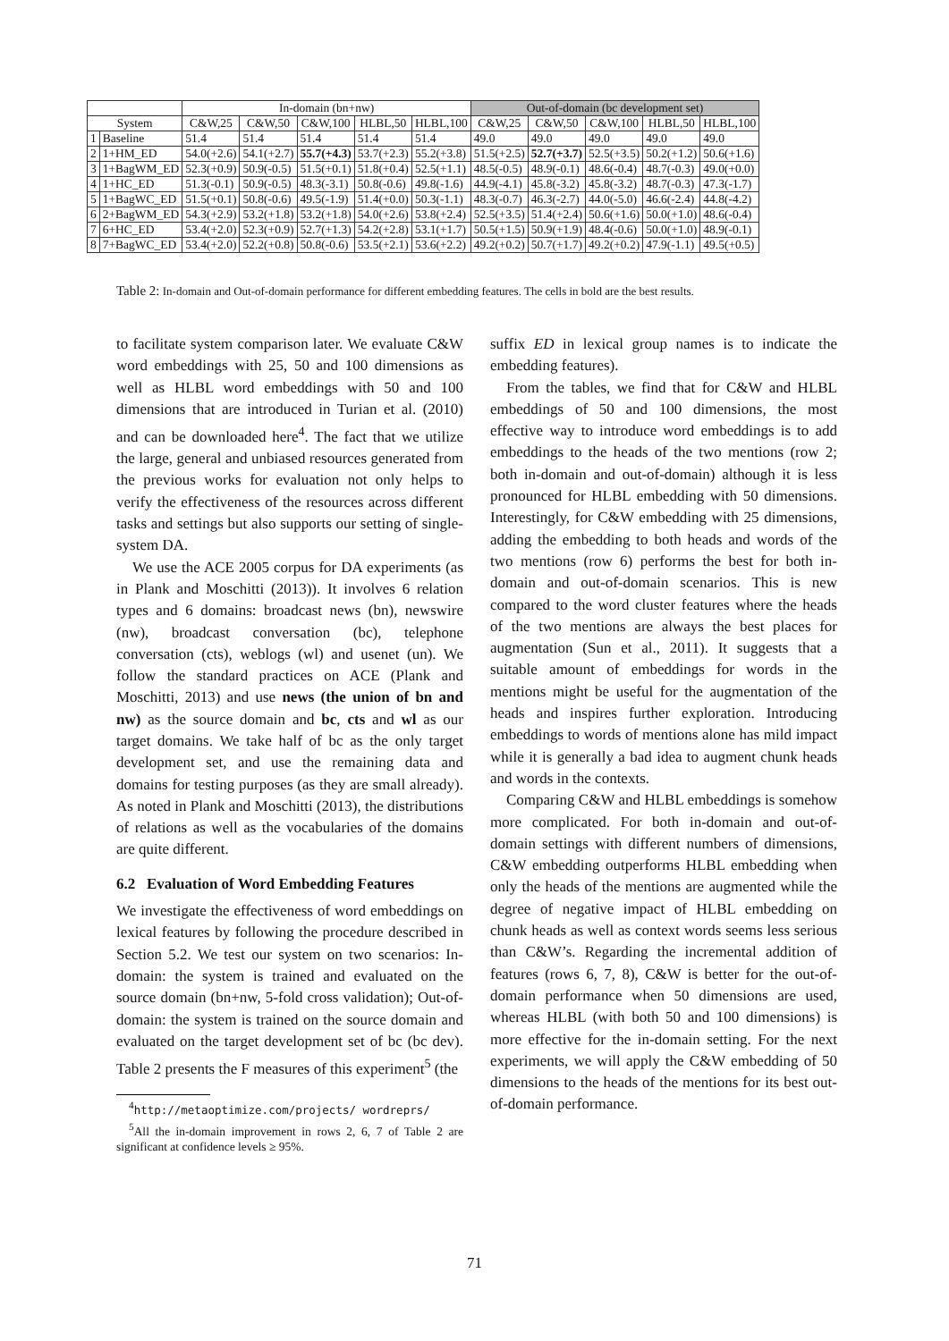| | | In-domain (bn+nw) | | | | | Out-of-domain (bc development set) | | | | |
| --- | --- | --- | --- | --- | --- | --- | --- | --- | --- | --- | --- |
| System | | C&W,25 | C&W,50 | C&W,100 | HLBL,50 | HLBL,100 | C&W,25 | C&W,50 | C&W,100 | HLBL,50 | HLBL,100 |
| 1 | Baseline | 51.4 | 51.4 | 51.4 | 51.4 | 51.4 | 49.0 | 49.0 | 49.0 | 49.0 | 49.0 |
| 2 | 1+HM_ED | 54.0(+2.6) | 54.1(+2.7) | 55.7(+4.3) | 53.7(+2.3) | 55.2(+3.8) | 51.5(+2.5) | 52.7(+3.7) | 52.5(+3.5) | 50.2(+1.2) | 50.6(+1.6) |
| 3 | 1+BagWM_ED | 52.3(+0.9) | 50.9(-0.5) | 51.5(+0.1) | 51.8(+0.4) | 52.5(+1.1) | 48.5(-0.5) | 48.9(-0.1) | 48.6(-0.4) | 48.7(-0.3) | 49.0(+0.0) |
| 4 | 1+HC_ED | 51.3(-0.1) | 50.9(-0.5) | 48.3(-3.1) | 50.8(-0.6) | 49.8(-1.6) | 44.9(-4.1) | 45.8(-3.2) | 45.8(-3.2) | 48.7(-0.3) | 47.3(-1.7) |
| 5 | 1+BagWC_ED | 51.5(+0.1) | 50.8(-0.6) | 49.5(-1.9) | 51.4(+0.0) | 50.3(-1.1) | 48.3(-0.7) | 46.3(-2.7) | 44.0(-5.0) | 46.6(-2.4) | 44.8(-4.2) |
| 6 | 2+BagWM_ED | 54.3(+2.9) | 53.2(+1.8) | 53.2(+1.8) | 54.0(+2.6) | 53.8(+2.4) | 52.5(+3.5) | 51.4(+2.4) | 50.6(+1.6) | 50.0(+1.0) | 48.6(-0.4) |
| 7 | 6+HC_ED | 53.4(+2.0) | 52.3(+0.9) | 52.7(+1.3) | 54.2(+2.8) | 53.1(+1.7) | 50.5(+1.5) | 50.9(+1.9) | 48.4(-0.6) | 50.0(+1.0) | 48.9(-0.1) |
| 8 | 7+BagWC_ED | 53.4(+2.0) | 52.2(+0.8) | 50.8(-0.6) | 53.5(+2.1) | 53.6(+2.2) | 49.2(+0.2) | 50.7(+1.7) | 49.2(+0.2) | 47.9(-1.1) | 49.5(+0.5) |
Table 2: In-domain and Out-of-domain performance for different embedding features. The cells in bold are the best results.
to facilitate system comparison later. We evaluate C&W word embeddings with 25, 50 and 100 dimensions as well as HLBL word embeddings with 50 and 100 dimensions that are introduced in Turian et al. (2010) and can be downloaded here<sup>4</sup>. The fact that we utilize the large, general and unbiased resources generated from the previous works for evaluation not only helps to verify the effectiveness of the resources across different tasks and settings but also supports our setting of single-system DA.
We use the ACE 2005 corpus for DA experiments (as in Plank and Moschitti (2013)). It involves 6 relation types and 6 domains: broadcast news (bn), newswire (nw), broadcast conversation (bc), telephone conversation (cts), weblogs (wl) and usenet (un). We follow the standard practices on ACE (Plank and Moschitti, 2013) and use news (the union of bn and nw) as the source domain and bc, cts and wl as our target domains. We take half of bc as the only target development set, and use the remaining data and domains for testing purposes (as they are small already). As noted in Plank and Moschitti (2013), the distributions of relations as well as the vocabularies of the domains are quite different.
6.2 Evaluation of Word Embedding Features
We investigate the effectiveness of word embeddings on lexical features by following the procedure described in Section 5.2. We test our system on two scenarios: In-domain: the system is trained and evaluated on the source domain (bn+nw, 5-fold cross validation); Out-of-domain: the system is trained on the source domain and evaluated on the target development set of bc (bc dev). Table 2 presents the F measures of this experiment<sup>5</sup> (the
<sup>4</sup> http://metaoptimize.com/projects/ wordreprs/
<sup>5</sup> All the in-domain improvement in rows 2, 6, 7 of Table 2 are significant at confidence levels ≥ 95%.
suffix ED in lexical group names is to indicate the embedding features).
From the tables, we find that for C&W and HLBL embeddings of 50 and 100 dimensions, the most effective way to introduce word embeddings is to add embeddings to the heads of the two mentions (row 2; both in-domain and out-of-domain) although it is less pronounced for HLBL embedding with 50 dimensions. Interestingly, for C&W embedding with 25 dimensions, adding the embedding to both heads and words of the two mentions (row 6) performs the best for both in-domain and out-of-domain scenarios. This is new compared to the word cluster features where the heads of the two mentions are always the best places for augmentation (Sun et al., 2011). It suggests that a suitable amount of embeddings for words in the mentions might be useful for the augmentation of the heads and inspires further exploration. Introducing embeddings to words of mentions alone has mild impact while it is generally a bad idea to augment chunk heads and words in the contexts.
Comparing C&W and HLBL embeddings is somehow more complicated. For both in-domain and out-of-domain settings with different numbers of dimensions, C&W embedding outperforms HLBL embedding when only the heads of the mentions are augmented while the degree of negative impact of HLBL embedding on chunk heads as well as context words seems less serious than C&W’s. Regarding the incremental addition of features (rows 6, 7, 8), C&W is better for the out-of-domain performance when 50 dimensions are used, whereas HLBL (with both 50 and 100 dimensions) is more effective for the in-domain setting. For the next experiments, we will apply the C&W embedding of 50 dimensions to the heads of the mentions for its best out-of-domain performance.
71